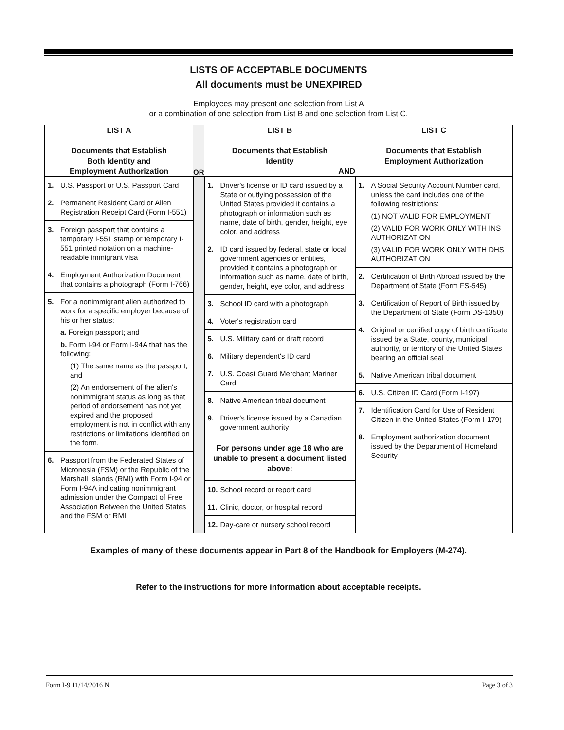LISTS OF ACCEPTABLE DOCUMENTS
All documents must be UNEXPIRED
Employees may present one selection from List A
or a combination of one selection from List B and one selection from List C.
| LIST A Documents that Establish Both Identity and Employment Authorization | OR | LIST B Documents that Establish Identity AND | LIST C Documents that Establish Employment Authorization |
| 1. U.S. Passport or U.S. Passport Card 2. Permanent Resident Card or Alien Registration Receipt Card (Form I-551) 3. Foreign passport that contains a temporary I-551 stamp or temporary I-551 printed notation on a machine-readable immigrant visa 4. Employment Authorization Document that contains a photograph (Form I-766) 5. For a nonimmigrant alien authorized to work for a specific employer because of his or her status: a. Foreign passport; and b. Form I-94 or Form I-94A that has the following: (1) The same name as the passport; and (2) An endorsement of the alien's nonimmigrant status as long as that period of endorsement has not yet expired and the proposed employment is not in conflict with any restrictions or limitations identified on the form. 6. Passport from the Federated States of Micronesia (FSM) or the Republic of the Marshall Islands (RMI) with Form I-94 or Form I-94A indicating nonimmigrant admission under the Compact of Free Association Between the United States and the FSM or RMI | | 1. Driver's license or ID card issued by a State or outlying possession of the United States provided it contains a photograph or information such as name, date of birth, gender, height, eye color, and address 2. ID card issued by federal, state or local government agencies or entities, provided it contains a photograph or information such as name, date of birth, gender, height, eye color, and address 3. School ID card with a photograph 4. Voter's registration card 5. U.S. Military card or draft record 6. Military dependent's ID card 7. U.S. Coast Guard Merchant Mariner Card 8. Native American tribal document 9. Driver's license issued by a Canadian government authority For persons under age 18 who are unable to present a document listed above: 10. School record or report card 11. Clinic, doctor, or hospital record 12. Day-care or nursery school record | 1. A Social Security Account Number card, unless the card includes one of the following restrictions: (1) NOT VALID FOR EMPLOYMENT (2) VALID FOR WORK ONLY WITH INS AUTHORIZATION (3) VALID FOR WORK ONLY WITH DHS AUTHORIZATION 2. Certification of Birth Abroad issued by the Department of State (Form FS-545) 3. Certification of Report of Birth issued by the Department of State (Form DS-1350) 4. Original or certified copy of birth certificate issued by a State, county, municipal authority, or territory of the United States bearing an official seal 5. Native American tribal document 6. U.S. Citizen ID Card (Form I-197) 7. Identification Card for Use of Resident Citizen in the United States (Form I-179) 8. Employment authorization document issued by the Department of Homeland Security |
Examples of many of these documents appear in Part 8 of the Handbook for Employers (M-274).
Refer to the instructions for more information about acceptable receipts.
Form I-9 11/14/2016 N Page 3 of 3